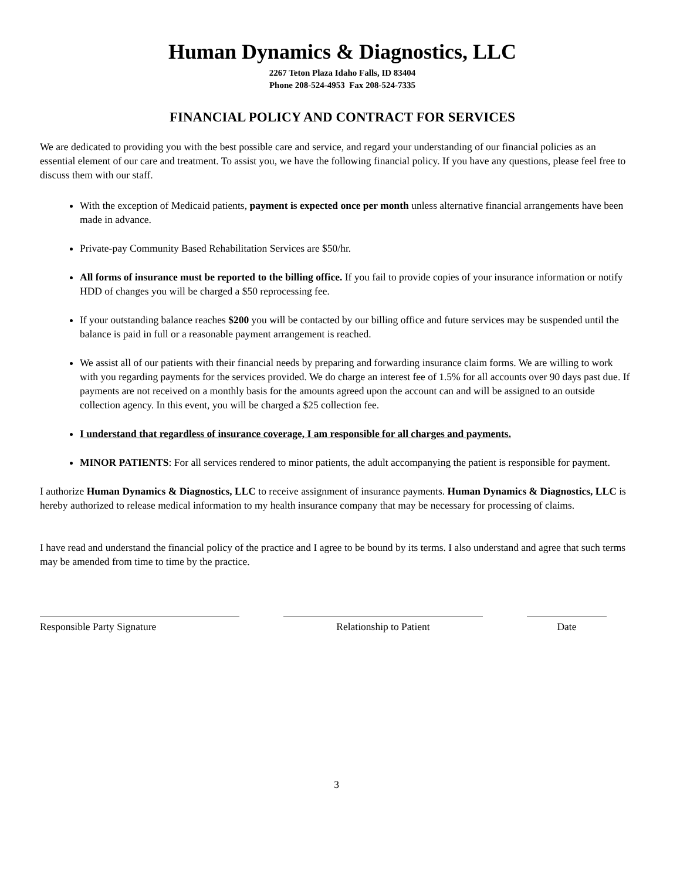Human Dynamics & Diagnostics, LLC
2267 Teton Plaza Idaho Falls, ID 83404
Phone 208-524-4953 Fax 208-524-7335
FINANCIAL POLICY AND CONTRACT FOR SERVICES
We are dedicated to providing you with the best possible care and service, and regard your understanding of our financial policies as an essential element of our care and treatment. To assist you, we have the following financial policy. If you have any questions, please feel free to discuss them with our staff.
With the exception of Medicaid patients, payment is expected once per month unless alternative financial arrangements have been made in advance.
Private-pay Community Based Rehabilitation Services are $50/hr.
All forms of insurance must be reported to the billing office. If you fail to provide copies of your insurance information or notify HDD of changes you will be charged a $50 reprocessing fee.
If your outstanding balance reaches $200 you will be contacted by our billing office and future services may be suspended until the balance is paid in full or a reasonable payment arrangement is reached.
We assist all of our patients with their financial needs by preparing and forwarding insurance claim forms. We are willing to work with you regarding payments for the services provided. We do charge an interest fee of 1.5% for all accounts over 90 days past due. If payments are not received on a monthly basis for the amounts agreed upon the account can and will be assigned to an outside collection agency. In this event, you will be charged a $25 collection fee.
I understand that regardless of insurance coverage, I am responsible for all charges and payments.
MINOR PATIENTS: For all services rendered to minor patients, the adult accompanying the patient is responsible for payment.
I authorize Human Dynamics & Diagnostics, LLC to receive assignment of insurance payments. Human Dynamics & Diagnostics, LLC is hereby authorized to release medical information to my health insurance company that may be necessary for processing of claims.
I have read and understand the financial policy of the practice and I agree to be bound by its terms. I also understand and agree that such terms may be amended from time to time by the practice.
Responsible Party Signature Relationship to Patient Date
3